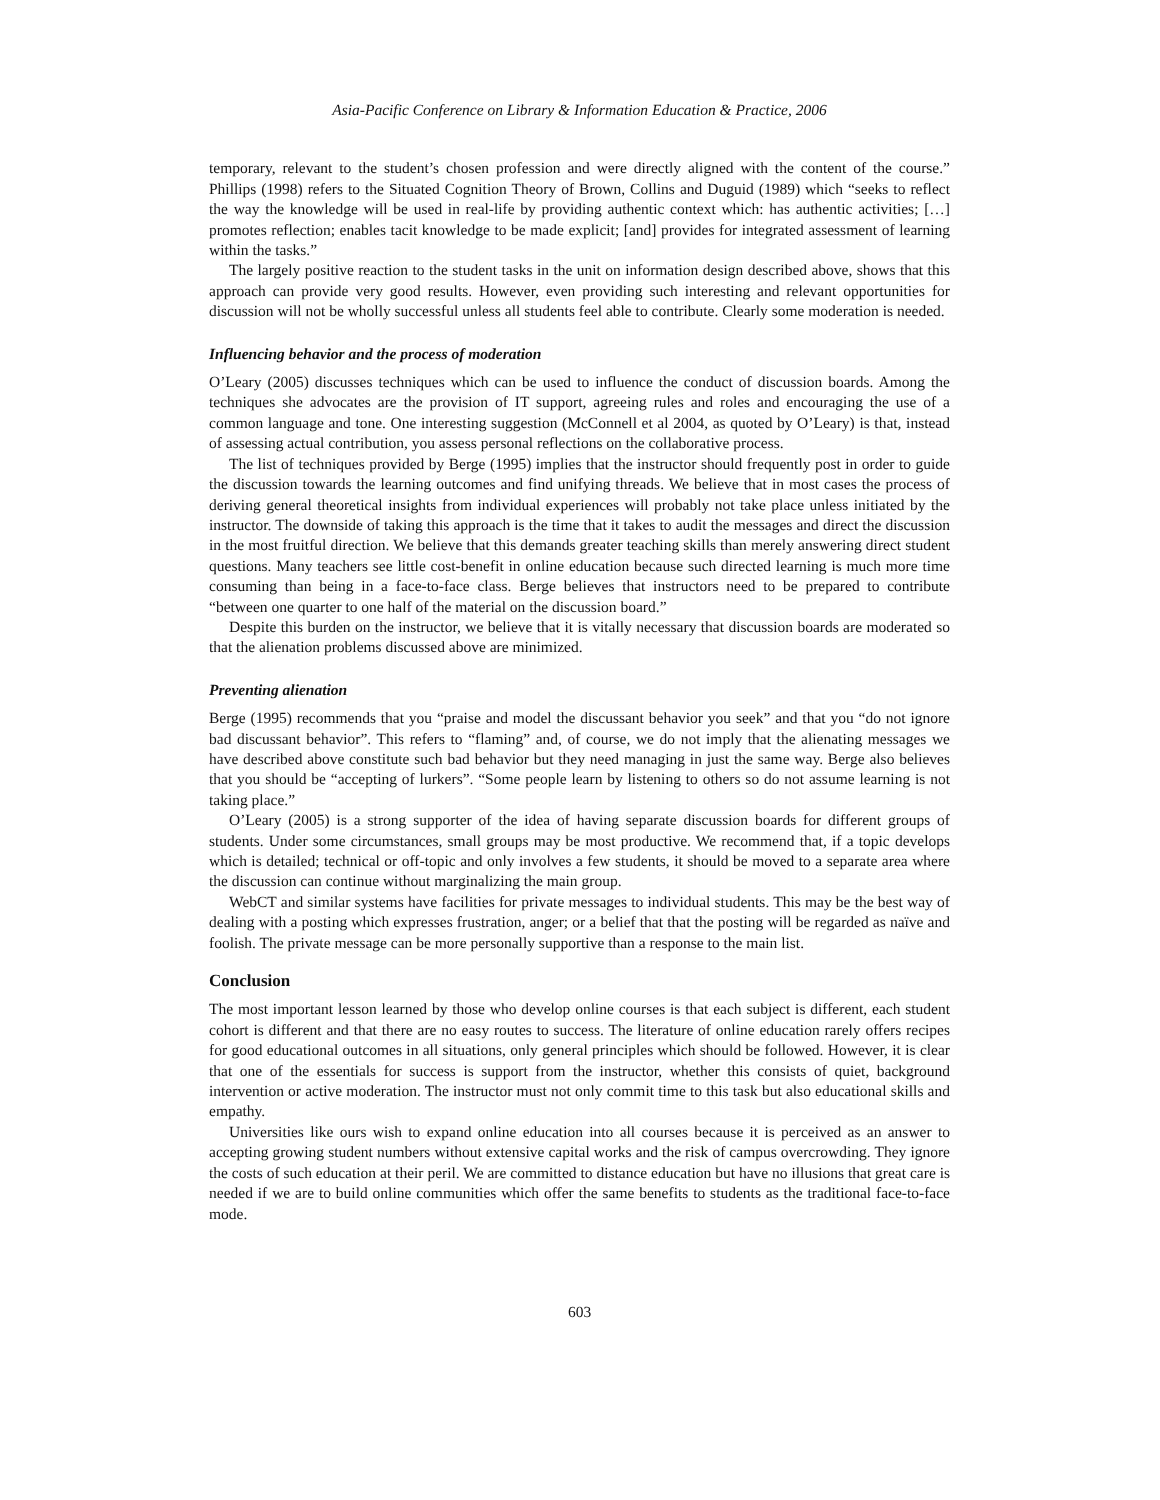Asia-Pacific Conference on Library & Information Education & Practice, 2006
temporary, relevant to the student’s chosen profession and were directly aligned with the content of the course.” Phillips (1998) refers to the Situated Cognition Theory of Brown, Collins and Duguid (1989) which “seeks to reflect the way the knowledge will be used in real-life by providing authentic context which: has authentic activities; […] promotes reflection; enables tacit knowledge to be made explicit; [and] provides for integrated assessment of learning within the tasks.”
The largely positive reaction to the student tasks in the unit on information design described above, shows that this approach can provide very good results. However, even providing such interesting and relevant opportunities for discussion will not be wholly successful unless all students feel able to contribute. Clearly some moderation is needed.
Influencing behavior and the process of moderation
O’Leary (2005) discusses techniques which can be used to influence the conduct of discussion boards. Among the techniques she advocates are the provision of IT support, agreeing rules and roles and encouraging the use of a common language and tone. One interesting suggestion (McConnell et al 2004, as quoted by O’Leary) is that, instead of assessing actual contribution, you assess personal reflections on the collaborative process.
The list of techniques provided by Berge (1995) implies that the instructor should frequently post in order to guide the discussion towards the learning outcomes and find unifying threads. We believe that in most cases the process of deriving general theoretical insights from individual experiences will probably not take place unless initiated by the instructor. The downside of taking this approach is the time that it takes to audit the messages and direct the discussion in the most fruitful direction. We believe that this demands greater teaching skills than merely answering direct student questions. Many teachers see little cost-benefit in online education because such directed learning is much more time consuming than being in a face-to-face class. Berge believes that instructors need to be prepared to contribute “between one quarter to one half of the material on the discussion board.”
Despite this burden on the instructor, we believe that it is vitally necessary that discussion boards are moderated so that the alienation problems discussed above are minimized.
Preventing alienation
Berge (1995) recommends that you “praise and model the discussant behavior you seek” and that you “do not ignore bad discussant behavior”. This refers to “flaming” and, of course, we do not imply that the alienating messages we have described above constitute such bad behavior but they need managing in just the same way. Berge also believes that you should be “accepting of lurkers”. “Some people learn by listening to others so do not assume learning is not taking place.”
O’Leary (2005) is a strong supporter of the idea of having separate discussion boards for different groups of students. Under some circumstances, small groups may be most productive. We recommend that, if a topic develops which is detailed; technical or off-topic and only involves a few students, it should be moved to a separate area where the discussion can continue without marginalizing the main group.
WebCT and similar systems have facilities for private messages to individual students. This may be the best way of dealing with a posting which expresses frustration, anger; or a belief that that the posting will be regarded as naïve and foolish. The private message can be more personally supportive than a response to the main list.
Conclusion
The most important lesson learned by those who develop online courses is that each subject is different, each student cohort is different and that there are no easy routes to success. The literature of online education rarely offers recipes for good educational outcomes in all situations, only general principles which should be followed. However, it is clear that one of the essentials for success is support from the instructor, whether this consists of quiet, background intervention or active moderation. The instructor must not only commit time to this task but also educational skills and empathy.
Universities like ours wish to expand online education into all courses because it is perceived as an answer to accepting growing student numbers without extensive capital works and the risk of campus overcrowding. They ignore the costs of such education at their peril. We are committed to distance education but have no illusions that great care is needed if we are to build online communities which offer the same benefits to students as the traditional face-to-face mode.
603